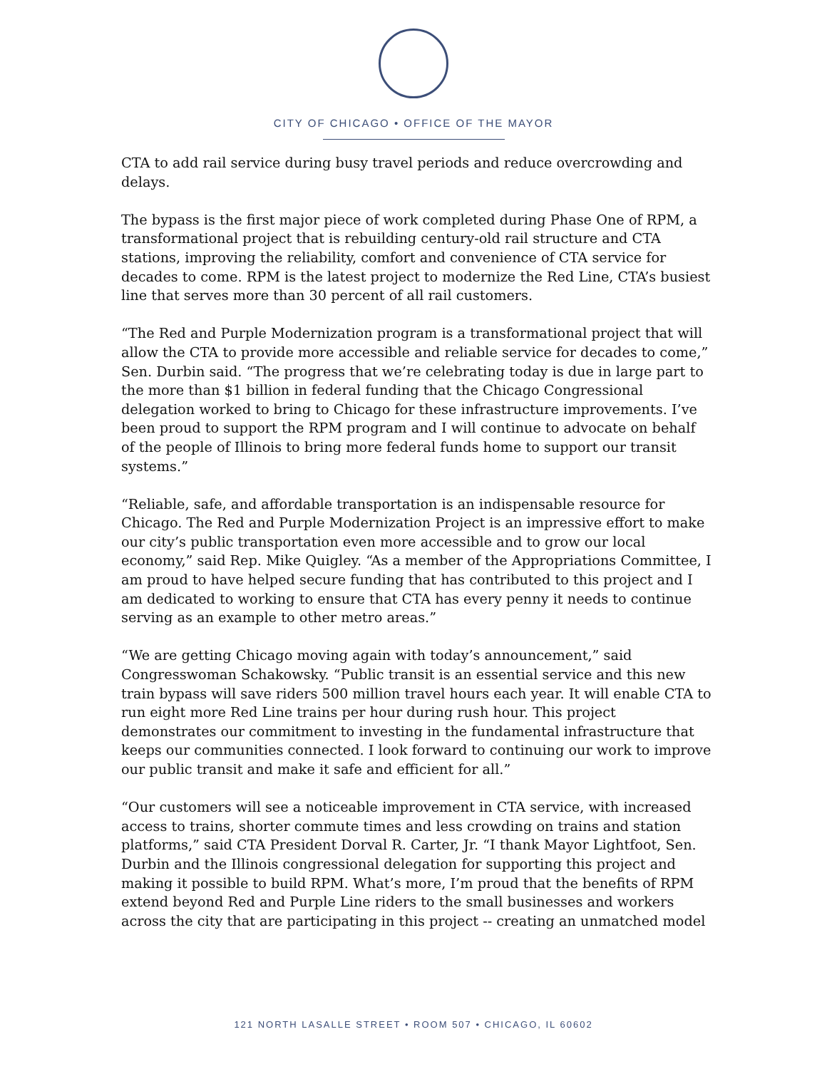CITY OF CHICAGO • OFFICE OF THE MAYOR
CTA to add rail service during busy travel periods and reduce overcrowding and delays.
The bypass is the first major piece of work completed during Phase One of RPM, a transformational project that is rebuilding century-old rail structure and CTA stations, improving the reliability, comfort and convenience of CTA service for decades to come. RPM is the latest project to modernize the Red Line, CTA’s busiest line that serves more than 30 percent of all rail customers.
“The Red and Purple Modernization program is a transformational project that will allow the CTA to provide more accessible and reliable service for decades to come,” Sen. Durbin said. “The progress that we’re celebrating today is due in large part to the more than $1 billion in federal funding that the Chicago Congressional delegation worked to bring to Chicago for these infrastructure improvements. I’ve been proud to support the RPM program and I will continue to advocate on behalf of the people of Illinois to bring more federal funds home to support our transit systems.”
“Reliable, safe, and affordable transportation is an indispensable resource for Chicago. The Red and Purple Modernization Project is an impressive effort to make our city’s public transportation even more accessible and to grow our local economy,” said Rep. Mike Quigley. “As a member of the Appropriations Committee, I am proud to have helped secure funding that has contributed to this project and I am dedicated to working to ensure that CTA has every penny it needs to continue serving as an example to other metro areas.”
“We are getting Chicago moving again with today’s announcement,” said Congresswoman Schakowsky. “Public transit is an essential service and this new train bypass will save riders 500 million travel hours each year. It will enable CTA to run eight more Red Line trains per hour during rush hour. This project demonstrates our commitment to investing in the fundamental infrastructure that keeps our communities connected. I look forward to continuing our work to improve our public transit and make it safe and efficient for all.”
“Our customers will see a noticeable improvement in CTA service, with increased access to trains, shorter commute times and less crowding on trains and station platforms,” said CTA President Dorval R. Carter, Jr. “I thank Mayor Lightfoot, Sen. Durbin and the Illinois congressional delegation for supporting this project and making it possible to build RPM. What’s more, I’m proud that the benefits of RPM extend beyond Red and Purple Line riders to the small businesses and workers across the city that are participating in this project -- creating an unmatched model
121 NORTH LASALLE STREET • ROOM 507 • CHICAGO, IL 60602